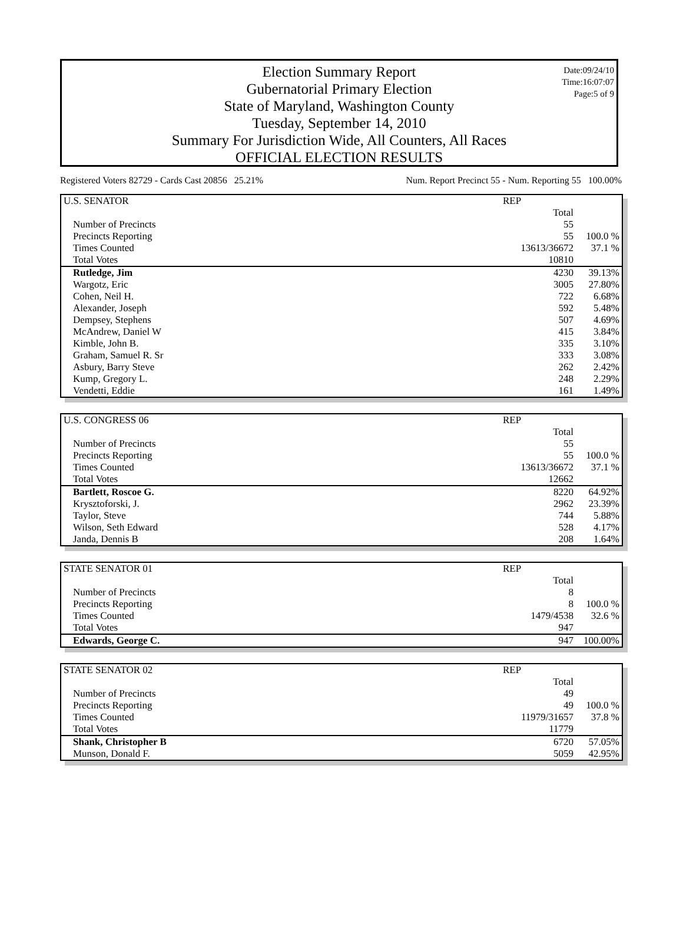Date:09/24/10
Time:16:07:07
Page:5 of 9
Election Summary Report
Gubernatorial Primary Election
State of Maryland, Washington County
Tuesday, September 14, 2010
Summary For Jurisdiction Wide, All Counters, All Races
OFFICIAL ELECTION RESULTS
Registered Voters 82729 - Cards Cast 20856 25.21% Num. Report Precinct 55 - Num. Reporting 55 100.00%
| U.S. SENATOR | REP | |
| | Total | |
| Number of Precincts | 55 | |
| Precincts Reporting | 55 | 100.0 % |
| Times Counted | 13613/36672 | 37.1 % |
| Total Votes | 10810 | |
| Rutledge, Jim | 4230 | 39.13% |
| Wargotz, Eric | 3005 | 27.80% |
| Cohen, Neil H. | 722 | 6.68% |
| Alexander, Joseph | 592 | 5.48% |
| Dempsey, Stephens | 507 | 4.69% |
| McAndrew, Daniel W | 415 | 3.84% |
| Kimble, John B. | 335 | 3.10% |
| Graham, Samuel R. Sr | 333 | 3.08% |
| Asbury, Barry Steve | 262 | 2.42% |
| Kump, Gregory L. | 248 | 2.29% |
| Vendetti, Eddie | 161 | 1.49% |
| U.S. CONGRESS 06 | REP | |
| | Total | |
| Number of Precincts | 55 | |
| Precincts Reporting | 55 | 100.0 % |
| Times Counted | 13613/36672 | 37.1 % |
| Total Votes | 12662 | |
| Bartlett, Roscoe G. | 8220 | 64.92% |
| Krysztoforski, J. | 2962 | 23.39% |
| Taylor, Steve | 744 | 5.88% |
| Wilson, Seth Edward | 528 | 4.17% |
| Janda, Dennis B | 208 | 1.64% |
| STATE SENATOR 01 | REP | |
| | Total | |
| Number of Precincts | 8 | |
| Precincts Reporting | 8 | 100.0 % |
| Times Counted | 1479/4538 | 32.6 % |
| Total Votes | 947 | |
| Edwards, George C. | 947 | 100.00% |
| STATE SENATOR 02 | REP | |
| | Total | |
| Number of Precincts | 49 | |
| Precincts Reporting | 49 | 100.0 % |
| Times Counted | 11979/31657 | 37.8 % |
| Total Votes | 11779 | |
| Shank, Christopher B | 6720 | 57.05% |
| Munson, Donald F. | 5059 | 42.95% |